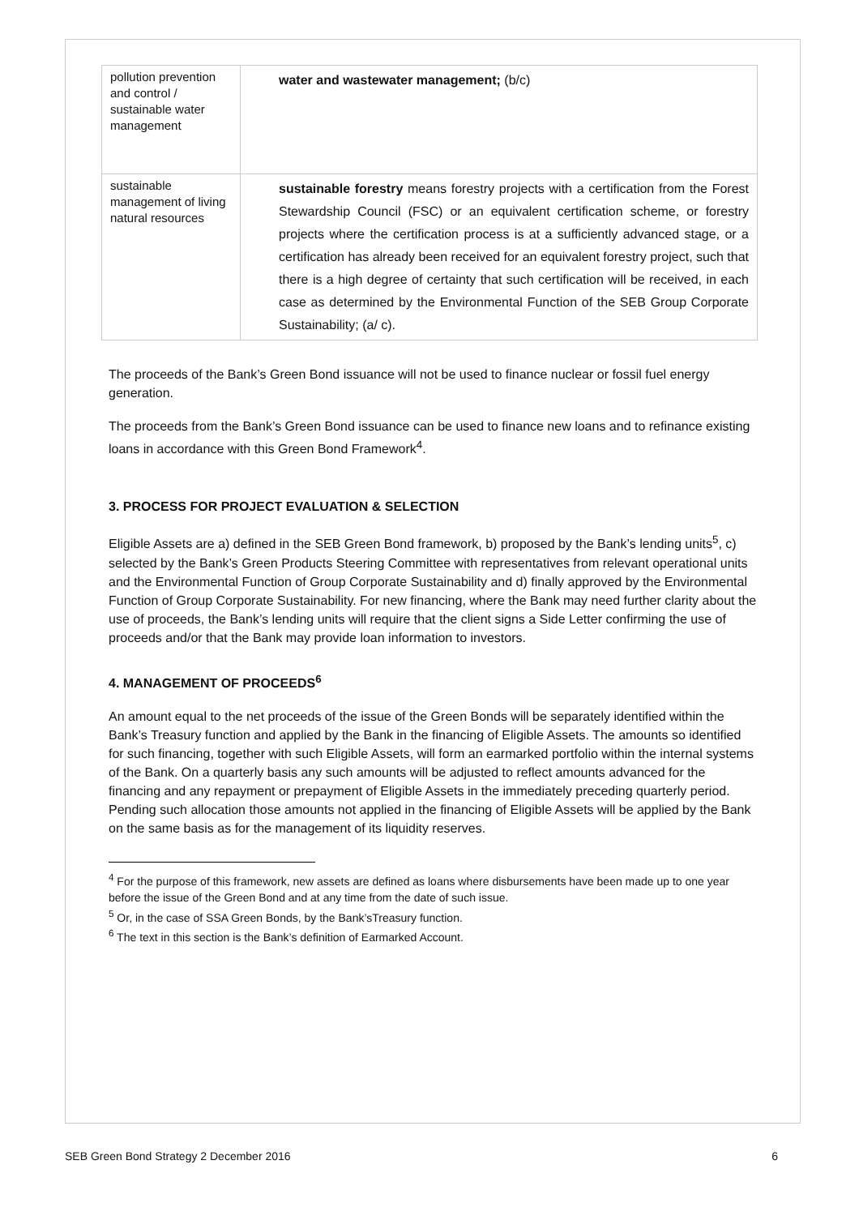| pollution prevention and control / sustainable water management | water and wastewater management; (b/c) |
| sustainable management of living natural resources | sustainable forestry means forestry projects with a certification from the Forest Stewardship Council (FSC) or an equivalent certification scheme, or forestry projects where the certification process is at a sufficiently advanced stage, or a certification has already been received for an equivalent forestry project, such that there is a high degree of certainty that such certification will be received, in each case as determined by the Environmental Function of the SEB Group Corporate Sustainability; (a/ c). |
The proceeds of the Bank’s Green Bond issuance will not be used to finance nuclear or fossil fuel energy generation.
The proceeds from the Bank’s Green Bond issuance can be used to finance new loans and to refinance existing loans in accordance with this Green Bond Framework<sup>4</sup>.
3. PROCESS FOR PROJECT EVALUATION & SELECTION
Eligible Assets are a) defined in the SEB Green Bond framework, b) proposed by the Bank’s lending units<sup>5</sup>, c) selected by the Bank’s Green Products Steering Committee with representatives from relevant operational units and the Environmental Function of Group Corporate Sustainability and d) finally approved by the Environmental Function of Group Corporate Sustainability. For new financing, where the Bank may need further clarity about the use of proceeds, the Bank’s lending units will require that the client signs a Side Letter confirming the use of proceeds and/or that the Bank may provide loan information to investors.
4. MANAGEMENT OF PROCEEDS<sup>6</sup>
An amount equal to the net proceeds of the issue of the Green Bonds will be separately identified within the Bank’s Treasury function and applied by the Bank in the financing of Eligible Assets. The amounts so identified for such financing, together with such Eligible Assets, will form an earmarked portfolio within the internal systems of the Bank. On a quarterly basis any such amounts will be adjusted to reflect amounts advanced for the financing and any repayment or prepayment of Eligible Assets in the immediately preceding quarterly period. Pending such allocation those amounts not applied in the financing of Eligible Assets will be applied by the Bank on the same basis as for the management of its liquidity reserves.
<sup>4</sup> For the purpose of this framework, new assets are defined as loans where disbursements have been made up to one year before the issue of the Green Bond and at any time from the date of such issue.
<sup>5</sup> Or, in the case of SSA Green Bonds, by the Bank’sTreasury function.
<sup>6</sup> The text in this section is the Bank’s definition of Earmarked Account.
SEB Green Bond Strategy 2 December 2016 6